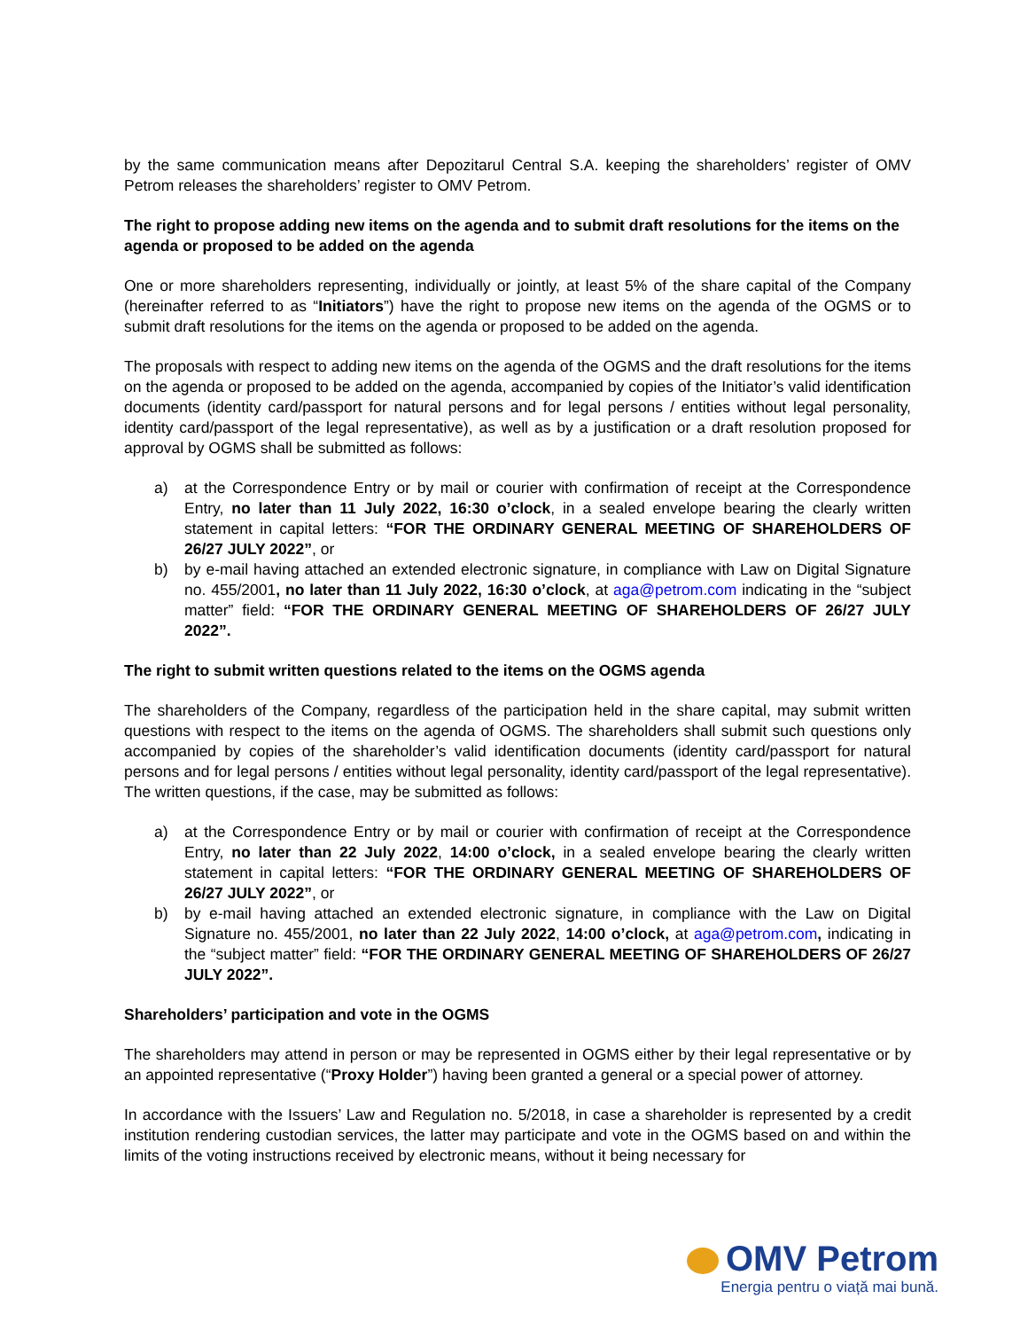by the same communication means after Depozitarul Central S.A. keeping the shareholders’ register of OMV Petrom releases the shareholders’ register to OMV Petrom.
The right to propose adding new items on the agenda and to submit draft resolutions for the items on the agenda or proposed to be added on the agenda
One or more shareholders representing, individually or jointly, at least 5% of the share capital of the Company (hereinafter referred to as “Initiators”) have the right to propose new items on the agenda of the OGMS or to submit draft resolutions for the items on the agenda or proposed to be added on the agenda.
The proposals with respect to adding new items on the agenda of the OGMS and the draft resolutions for the items on the agenda or proposed to be added on the agenda, accompanied by copies of the Initiator’s valid identification documents (identity card/passport for natural persons and for legal persons / entities without legal personality, identity card/passport of the legal representative), as well as by a justification or a draft resolution proposed for approval by OGMS shall be submitted as follows:
a) at the Correspondence Entry or by mail or courier with confirmation of receipt at the Correspondence Entry, no later than 11 July 2022, 16:30 o’clock, in a sealed envelope bearing the clearly written statement in capital letters: “FOR THE ORDINARY GENERAL MEETING OF SHAREHOLDERS OF 26/27 JULY 2022”, or
b) by e-mail having attached an extended electronic signature, in compliance with Law on Digital Signature no. 455/2001, no later than 11 July 2022, 16:30 o’clock, at aga@petrom.com indicating in the “subject matter” field: “FOR THE ORDINARY GENERAL MEETING OF SHAREHOLDERS OF 26/27 JULY 2022”.
The right to submit written questions related to the items on the OGMS agenda
The shareholders of the Company, regardless of the participation held in the share capital, may submit written questions with respect to the items on the agenda of OGMS. The shareholders shall submit such questions only accompanied by copies of the shareholder’s valid identification documents (identity card/passport for natural persons and for legal persons / entities without legal personality, identity card/passport of the legal representative). The written questions, if the case, may be submitted as follows:
a) at the Correspondence Entry or by mail or courier with confirmation of receipt at the Correspondence Entry, no later than 22 July 2022, 14:00 o’clock, in a sealed envelope bearing the clearly written statement in capital letters: “FOR THE ORDINARY GENERAL MEETING OF SHAREHOLDERS OF 26/27 JULY 2022”, or
b) by e-mail having attached an extended electronic signature, in compliance with the Law on Digital Signature no. 455/2001, no later than 22 July 2022, 14:00 o’clock, at aga@petrom.com, indicating in the “subject matter” field: “FOR THE ORDINARY GENERAL MEETING OF SHAREHOLDERS OF 26/27 JULY 2022”.
Shareholders’ participation and vote in the OGMS
The shareholders may attend in person or may be represented in OGMS either by their legal representative or by an appointed representative (“Proxy Holder”) having been granted a general or a special power of attorney.
In accordance with the Issuers’ Law and Regulation no. 5/2018, in case a shareholder is represented by a credit institution rendering custodian services, the latter may participate and vote in the OGMS based on and within the limits of the voting instructions received by electronic means, without it being necessary for
OMV Petrom
Energia pentru o viață mai bună.